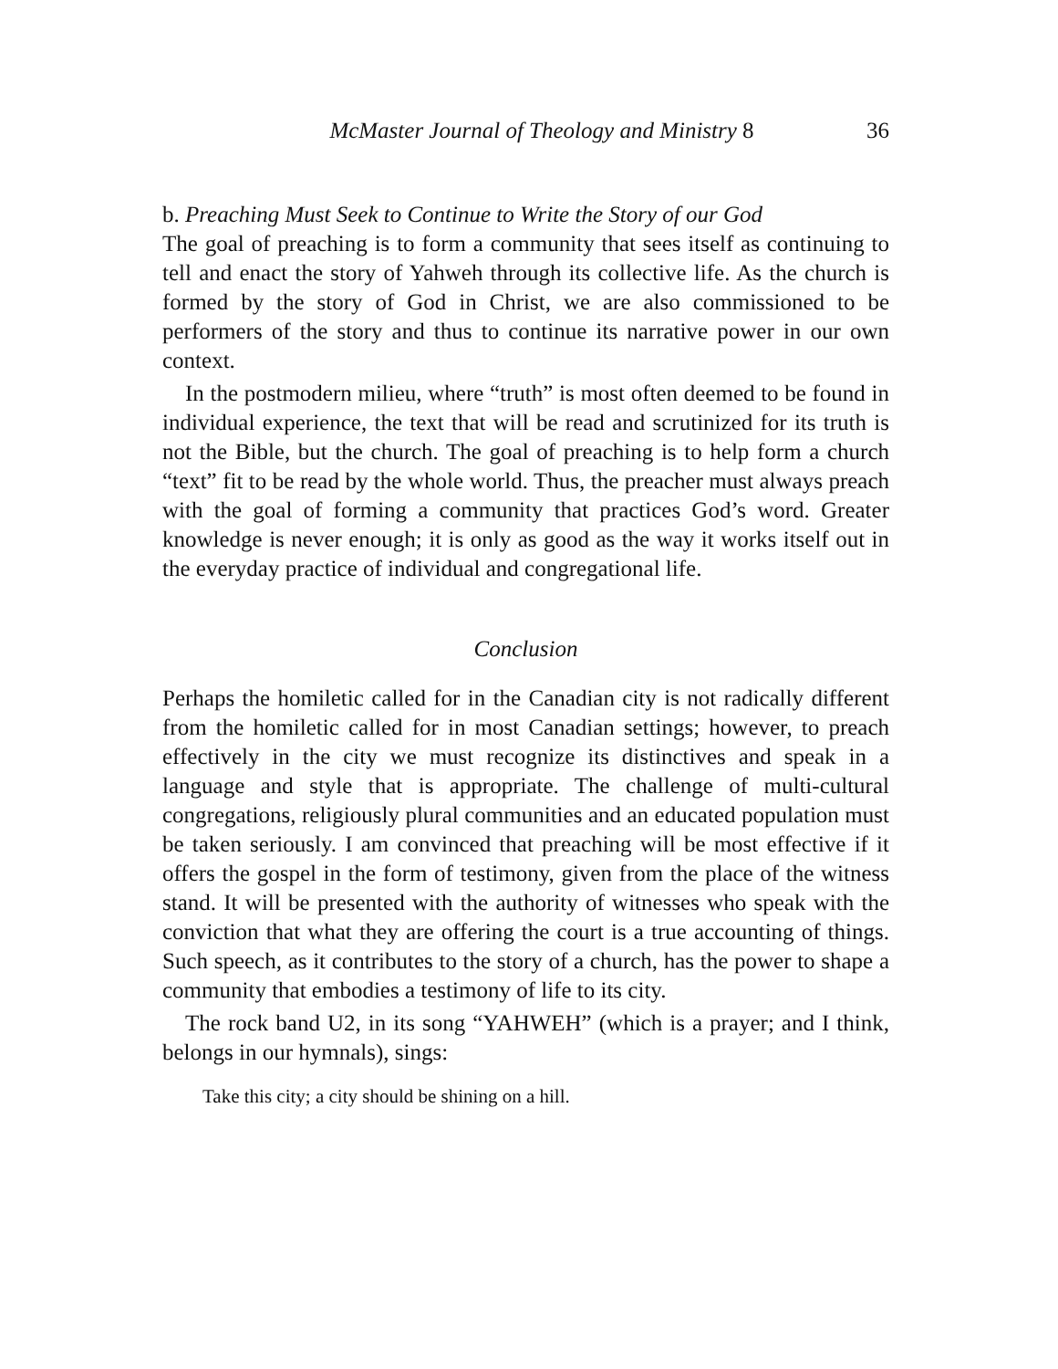McMaster Journal of Theology and Ministry 8 36
b. Preaching Must Seek to Continue to Write the Story of our God
The goal of preaching is to form a community that sees itself as continuing to tell and enact the story of Yahweh through its collective life. As the church is formed by the story of God in Christ, we are also commissioned to be performers of the story and thus to continue its narrative power in our own context.
In the postmodern milieu, where “truth” is most often deemed to be found in individual experience, the text that will be read and scrutinized for its truth is not the Bible, but the church. The goal of preaching is to help form a church “text” fit to be read by the whole world. Thus, the preacher must always preach with the goal of forming a community that practices God’s word. Greater knowledge is never enough; it is only as good as the way it works itself out in the everyday practice of individual and congregational life.
Conclusion
Perhaps the homiletic called for in the Canadian city is not radically different from the homiletic called for in most Canadian settings; however, to preach effectively in the city we must recognize its distinctives and speak in a language and style that is appropriate. The challenge of multi-cultural congregations, religiously plural communities and an educated population must be taken seriously. I am convinced that preaching will be most effective if it offers the gospel in the form of testimony, given from the place of the witness stand. It will be presented with the authority of witnesses who speak with the conviction that what they are offering the court is a true accounting of things. Such speech, as it contributes to the story of a church, has the power to shape a community that embodies a testimony of life to its city.
The rock band U2, in its song “YAHWEH” (which is a prayer; and I think, belongs in our hymnals), sings:
Take this city; a city should be shining on a hill.